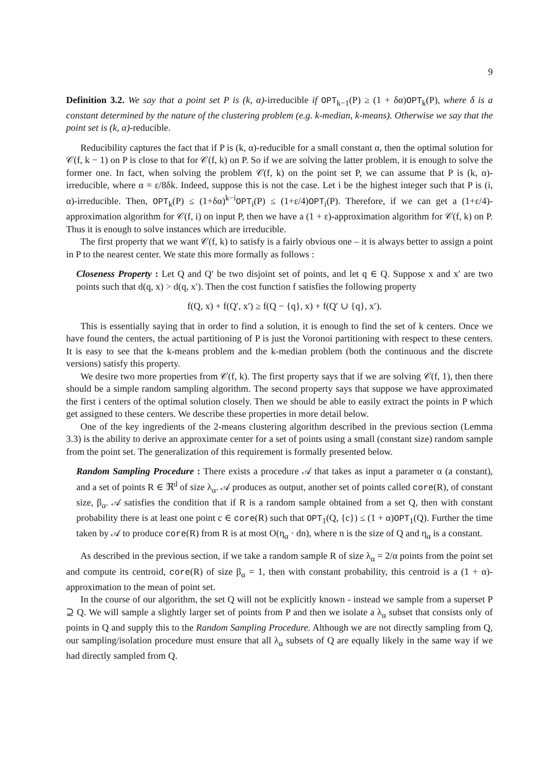9
Definition 3.2. We say that a point set P is (k, α)-irreducible if OPT<sub>k−1</sub>(P) ≥ (1 + δα)OPT<sub>k</sub>(P), where δ is a constant determined by the nature of the clustering problem (e.g. k-median, k-means). Otherwise we say that the point set is (k, α)-reducible.
Reducibility captures the fact that if P is (k, α)-reducible for a small constant α, then the optimal solution for 𝒞(f, k − 1) on P is close to that for 𝒞(f, k) on P. So if we are solving the latter problem, it is enough to solve the former one. In fact, when solving the problem 𝒞(f, k) on the point set P, we can assume that P is (k, α)-irreducible, where α = ε/8δk. Indeed, suppose this is not the case. Let i be the highest integer such that P is (i, α)-irreducible. Then, OPT<sub>k</sub>(P) ≤ (1+δα)<sup>k−i</sup>OPT<sub>i</sub>(P) ≤ (1+ε/4)OPT<sub>i</sub>(P). Therefore, if we can get a (1+ε/4)-approximation algorithm for 𝒞(f, i) on input P, then we have a (1 + ε)-approximation algorithm for 𝒞(f, k) on P. Thus it is enough to solve instances which are irreducible.
The first property that we want 𝒞(f, k) to satisfy is a fairly obvious one – it is always better to assign a point in P to the nearest center. We state this more formally as follows :
Closeness Property : Let Q and Q′ be two disjoint set of points, and let q ∈ Q. Suppose x and x′ are two points such that d(q, x) > d(q, x′). Then the cost function f satisfies the following property
f(Q, x) + f(Q′, x′) ≥ f(Q − {q}, x) + f(Q′ ∪ {q}, x′).
This is essentially saying that in order to find a solution, it is enough to find the set of k centers. Once we have found the centers, the actual partitioning of P is just the Voronoi partitioning with respect to these centers. It is easy to see that the k-means problem and the k-median problem (both the continuous and the discrete versions) satisfy this property.
We desire two more properties from 𝒞(f, k). The first property says that if we are solving 𝒞(f, 1), then there should be a simple random sampling algorithm. The second property says that suppose we have approximated the first i centers of the optimal solution closely. Then we should be able to easily extract the points in P which get assigned to these centers. We describe these properties in more detail below.
One of the key ingredients of the 2-means clustering algorithm described in the previous section (Lemma 3.3) is the ability to derive an approximate center for a set of points using a small (constant size) random sample from the point set. The generalization of this requirement is formally presented below.
Random Sampling Procedure : There exists a procedure 𝒜 that takes as input a parameter α (a constant), and a set of points R ∈ ℜ<sup>d</sup> of size λ<sub>α</sub>. 𝒜 produces as output, another set of points called core(R), of constant size, β<sub>α</sub>. 𝒜 satisfies the condition that if R is a random sample obtained from a set Q, then with constant probability there is at least one point c ∈ core(R) such that OPT<sub>1</sub>(Q, {c}) ≤ (1 + α)OPT<sub>1</sub>(Q). Further the time taken by 𝒜 to produce core(R) from R is at most O(η<sub>α</sub> · dn), where n is the size of Q and η<sub>α</sub> is a constant.
As described in the previous section, if we take a random sample R of size λ<sub>α</sub> = 2/α points from the point set and compute its centroid, core(R) of size β<sub>α</sub> = 1, then with constant probability, this centroid is a (1 + α)-approximation to the mean of point set.
In the course of our algorithm, the set Q will not be explicitly known - instead we sample from a superset P ⊇ Q. We will sample a slightly larger set of points from P and then we isolate a λ<sub>α</sub> subset that consists only of points in Q and supply this to the Random Sampling Procedure. Although we are not directly sampling from Q, our sampling/isolation procedure must ensure that all λ<sub>α</sub> subsets of Q are equally likely in the same way if we had directly sampled from Q.